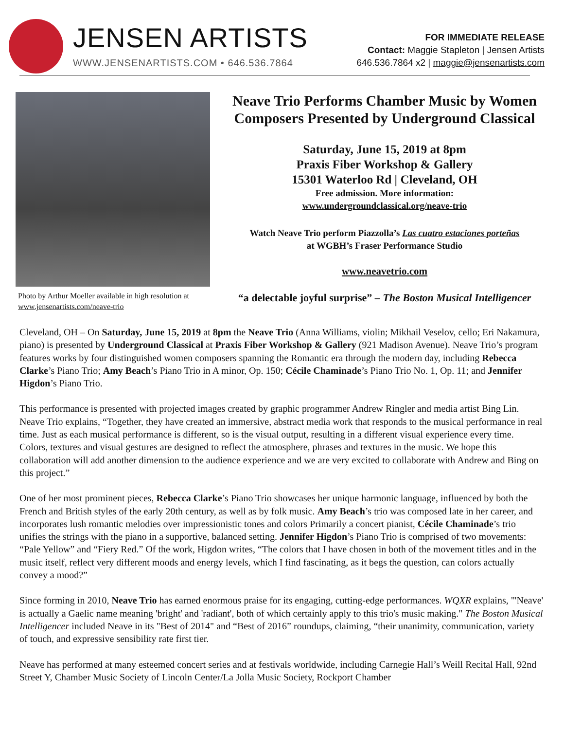JENSEN ARTISTS
WWW.JENSENARTISTS.COM • 646.536.7864
FOR IMMEDIATE RELEASE
Contact: Maggie Stapleton | Jensen Artists
646.536.7864 x2 | maggie@jensenartists.com
Photo by Arthur Moeller available in high resolution at www.jensenartists.com/neave-trio
Neave Trio Performs Chamber Music by Women Composers Presented by Underground Classical
Saturday, June 15, 2019 at 8pm
Praxis Fiber Workshop & Gallery
15301 Waterloo Rd | Cleveland, OH
Free admission. More information:
www.undergroundclassical.org/neave-trio
Watch Neave Trio perform Piazzolla’s Las cuatro estaciones porteñas
at WGBH’s Fraser Performance Studio
www.neavetrio.com
“a delectable joyful surprise” – The Boston Musical Intelligencer
Cleveland, OH – On Saturday, June 15, 2019 at 8pm the Neave Trio (Anna Williams, violin; Mikhail Veselov, cello; Eri Nakamura, piano) is presented by Underground Classical at Praxis Fiber Workshop & Gallery (921 Madison Avenue). Neave Trio’s program features works by four distinguished women composers spanning the Romantic era through the modern day, including Rebecca Clarke’s Piano Trio; Amy Beach’s Piano Trio in A minor, Op. 150; Cécile Chaminade’s Piano Trio No. 1, Op. 11; and Jennifer Higdon’s Piano Trio.
This performance is presented with projected images created by graphic programmer Andrew Ringler and media artist Bing Lin. Neave Trio explains, “Together, they have created an immersive, abstract media work that responds to the musical performance in real time. Just as each musical performance is different, so is the visual output, resulting in a different visual experience every time. Colors, textures and visual gestures are designed to reflect the atmosphere, phrases and textures in the music. We hope this collaboration will add another dimension to the audience experience and we are very excited to collaborate with Andrew and Bing on this project.”
One of her most prominent pieces, Rebecca Clarke’s Piano Trio showcases her unique harmonic language, influenced by both the French and British styles of the early 20th century, as well as by folk music. Amy Beach’s trio was composed late in her career, and incorporates lush romantic melodies over impressionistic tones and colors Primarily a concert pianist, Cécile Chaminade’s trio unifies the strings with the piano in a supportive, balanced setting. Jennifer Higdon’s Piano Trio is comprised of two movements: “Pale Yellow” and “Fiery Red.” Of the work, Higdon writes, “The colors that I have chosen in both of the movement titles and in the music itself, reflect very different moods and energy levels, which I find fascinating, as it begs the question, can colors actually convey a mood?”
Since forming in 2010, Neave Trio has earned enormous praise for its engaging, cutting-edge performances. WQXR explains, "'Neave' is actually a Gaelic name meaning 'bright' and 'radiant', both of which certainly apply to this trio's music making." The Boston Musical Intelligencer included Neave in its "Best of 2014" and “Best of 2016” roundups, claiming, “their unanimity, communication, variety of touch, and expressive sensibility rate first tier.
Neave has performed at many esteemed concert series and at festivals worldwide, including Carnegie Hall’s Weill Recital Hall, 92nd Street Y, Chamber Music Society of Lincoln Center/La Jolla Music Society, Rockport Chamber